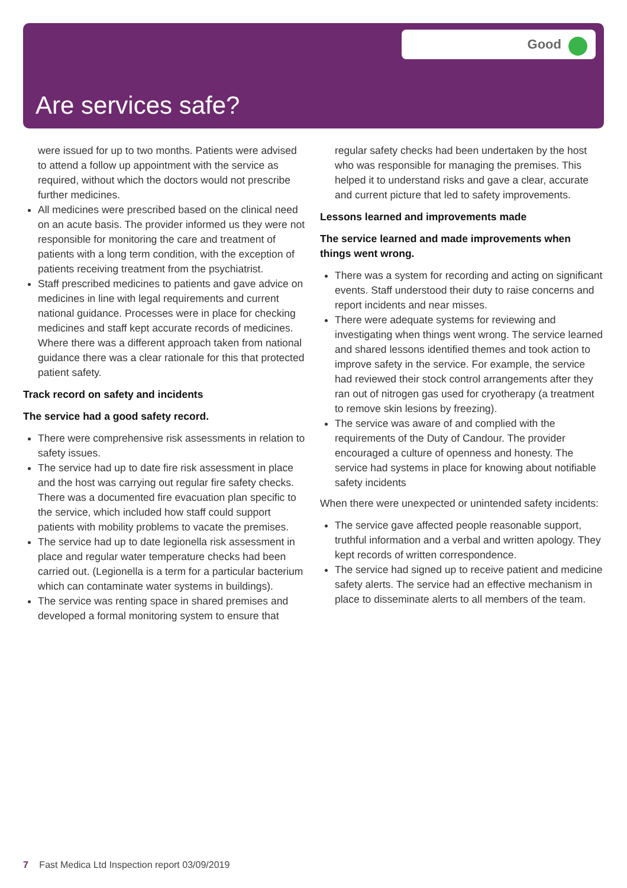Good
Are services safe?
were issued for up to two months. Patients were advised to attend a follow up appointment with the service as required, without which the doctors would not prescribe further medicines.
All medicines were prescribed based on the clinical need on an acute basis. The provider informed us they were not responsible for monitoring the care and treatment of patients with a long term condition, with the exception of patients receiving treatment from the psychiatrist.
Staff prescribed medicines to patients and gave advice on medicines in line with legal requirements and current national guidance. Processes were in place for checking medicines and staff kept accurate records of medicines. Where there was a different approach taken from national guidance there was a clear rationale for this that protected patient safety.
Track record on safety and incidents
The service had a good safety record.
There were comprehensive risk assessments in relation to safety issues.
The service had up to date fire risk assessment in place and the host was carrying out regular fire safety checks. There was a documented fire evacuation plan specific to the service, which included how staff could support patients with mobility problems to vacate the premises.
The service had up to date legionella risk assessment in place and regular water temperature checks had been carried out. (Legionella is a term for a particular bacterium which can contaminate water systems in buildings).
The service was renting space in shared premises and developed a formal monitoring system to ensure that
regular safety checks had been undertaken by the host who was responsible for managing the premises. This helped it to understand risks and gave a clear, accurate and current picture that led to safety improvements.
Lessons learned and improvements made
The service learned and made improvements when things went wrong.
There was a system for recording and acting on significant events. Staff understood their duty to raise concerns and report incidents and near misses.
There were adequate systems for reviewing and investigating when things went wrong. The service learned and shared lessons identified themes and took action to improve safety in the service. For example, the service had reviewed their stock control arrangements after they ran out of nitrogen gas used for cryotherapy (a treatment to remove skin lesions by freezing).
The service was aware of and complied with the requirements of the Duty of Candour. The provider encouraged a culture of openness and honesty. The service had systems in place for knowing about notifiable safety incidents
When there were unexpected or unintended safety incidents:
The service gave affected people reasonable support, truthful information and a verbal and written apology. They kept records of written correspondence.
The service had signed up to receive patient and medicine safety alerts. The service had an effective mechanism in place to disseminate alerts to all members of the team.
7 Fast Medica Ltd Inspection report 03/09/2019